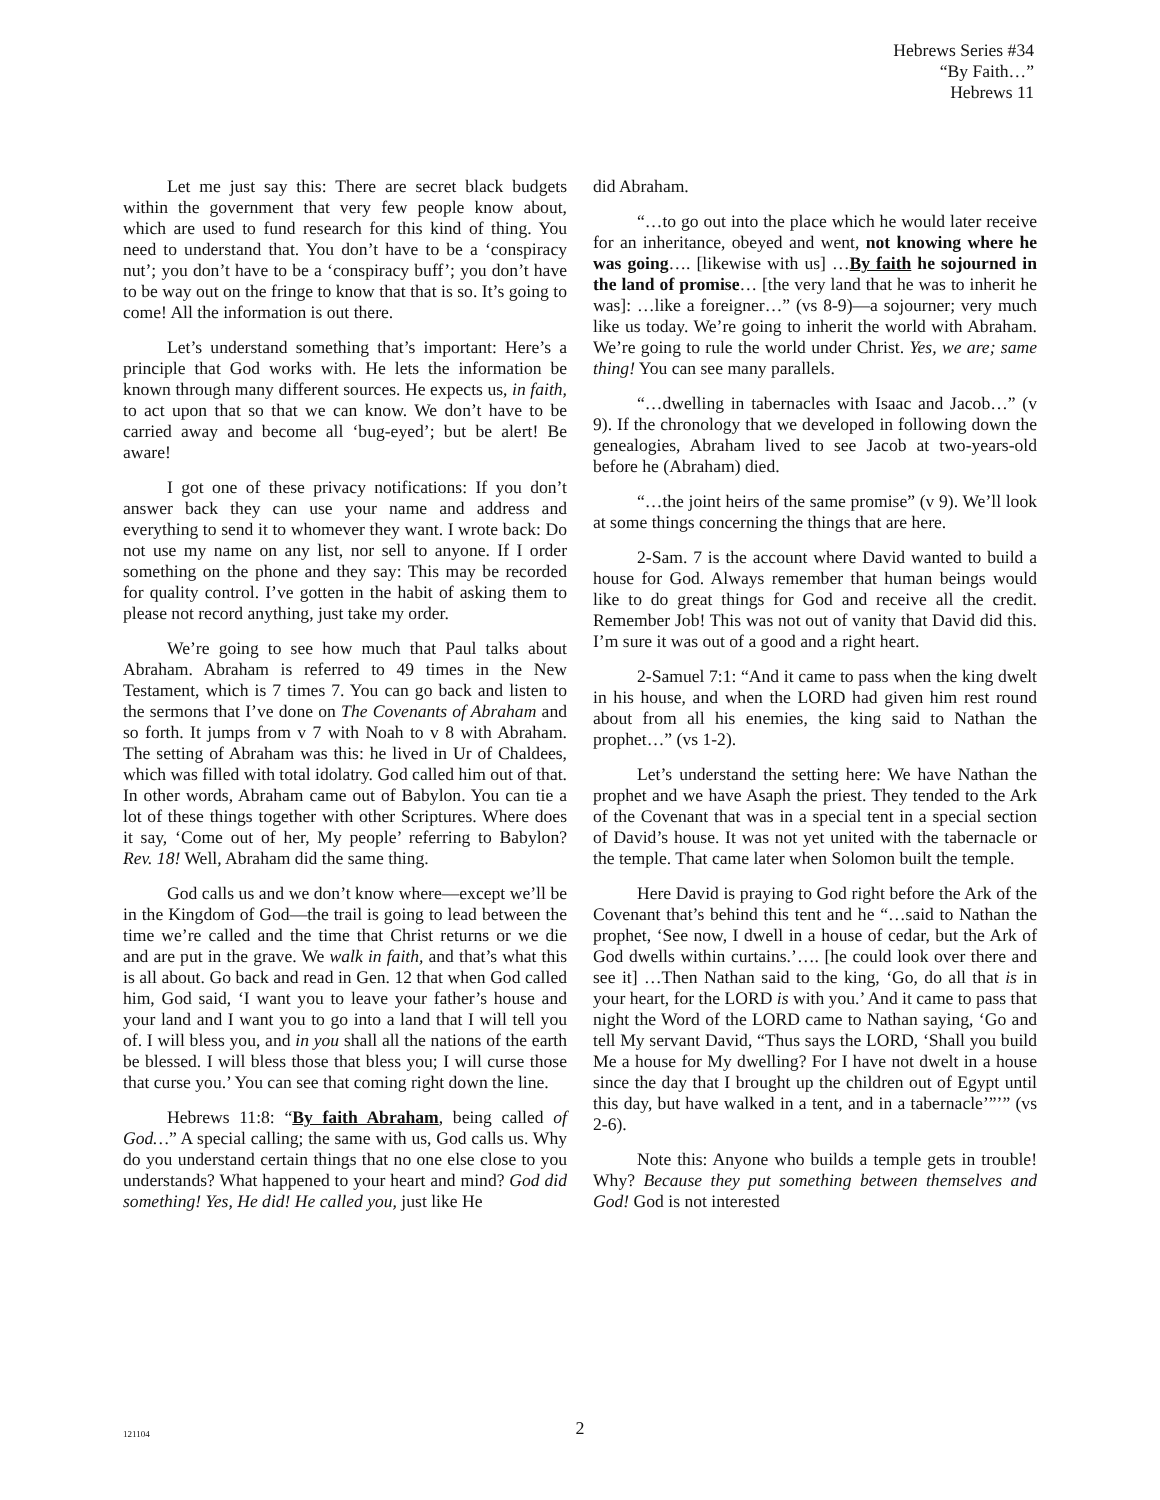Hebrews Series #34
“By Faith…”
Hebrews 11
Let me just say this: There are secret black budgets within the government that very few people know about, which are used to fund research for this kind of thing. You need to understand that. You don’t have to be a ‘conspiracy nut’; you don’t have to be a ‘conspiracy buff’; you don’t have to be way out on the fringe to know that that is so. It’s going to come! All the information is out there.
Let’s understand something that’s important: Here’s a principle that God works with. He lets the information be known through many different sources. He expects us, in faith, to act upon that so that we can know. We don’t have to be carried away and become all ‘bug-eyed’; but be alert! Be aware!
I got one of these privacy notifications: If you don’t answer back they can use your name and address and everything to send it to whomever they want. I wrote back: Do not use my name on any list, nor sell to anyone. If I order something on the phone and they say: This may be recorded for quality control. I’ve gotten in the habit of asking them to please not record anything, just take my order.
We’re going to see how much that Paul talks about Abraham. Abraham is referred to 49 times in the New Testament, which is 7 times 7. You can go back and listen to the sermons that I’ve done on The Covenants of Abraham and so forth. It jumps from v 7 with Noah to v 8 with Abraham. The setting of Abraham was this: he lived in Ur of Chaldees, which was filled with total idolatry. God called him out of that. In other words, Abraham came out of Babylon. You can tie a lot of these things together with other Scriptures. Where does it say, ‘Come out of her, My people’ referring to Babylon? Rev. 18! Well, Abraham did the same thing.
God calls us and we don’t know where—except we’ll be in the Kingdom of God—the trail is going to lead between the time we’re called and the time that Christ returns or we die and are put in the grave. We walk in faith, and that’s what this is all about. Go back and read in Gen. 12 that when God called him, God said, ‘I want you to leave your father’s house and your land and I want you to go into a land that I will tell you of. I will bless you, and in you shall all the nations of the earth be blessed. I will bless those that bless you; I will curse those that curse you.’ You can see that coming right down the line.
Hebrews 11:8: “By faith Abraham, being called of God…” A special calling; the same with us, God calls us. Why do you understand certain things that no one else close to you understands? What happened to your heart and mind? God did something! Yes, He did! He called you, just like He
did Abraham.
“…to go out into the place which he would later receive for an inheritance, obeyed and went, not knowing where he was going…. [likewise with us] …By faith he sojourned in the land of promise… [the very land that he was to inherit he was]: …like a foreigner…” (vs 8-9)—a sojourner; very much like us today. We’re going to inherit the world with Abraham. We’re going to rule the world under Christ. Yes, we are; same thing! You can see many parallels.
“…dwelling in tabernacles with Isaac and Jacob…” (v 9). If the chronology that we developed in following down the genealogies, Abraham lived to see Jacob at two-years-old before he (Abraham) died.
“…the joint heirs of the same promise” (v 9). We’ll look at some things concerning the things that are here.
2-Sam. 7 is the account where David wanted to build a house for God. Always remember that human beings would like to do great things for God and receive all the credit. Remember Job! This was not out of vanity that David did this. I’m sure it was out of a good and a right heart.
2-Samuel 7:1: “And it came to pass when the king dwelt in his house, and when the LORD had given him rest round about from all his enemies, the king said to Nathan the prophet…” (vs 1-2).
Let’s understand the setting here: We have Nathan the prophet and we have Asaph the priest. They tended to the Ark of the Covenant that was in a special tent in a special section of David’s house. It was not yet united with the tabernacle or the temple. That came later when Solomon built the temple.
Here David is praying to God right before the Ark of the Covenant that’s behind this tent and he “…said to Nathan the prophet, ‘See now, I dwell in a house of cedar, but the Ark of God dwells within curtains.’…. [he could look over there and see it] …Then Nathan said to the king, ‘Go, do all that is in your heart, for the LORD is with you.’ And it came to pass that night the Word of the LORD came to Nathan saying, ‘Go and tell My servant David, “Thus says the LORD, ‘Shall you build Me a house for My dwelling? For I have not dwelt in a house since the day that I brought up the children out of Egypt until this day, but have walked in a tent, and in a tabernacle’”’” (vs 2-6).
Note this: Anyone who builds a temple gets in trouble! Why? Because they put something between themselves and God! God is not interested
121104
2